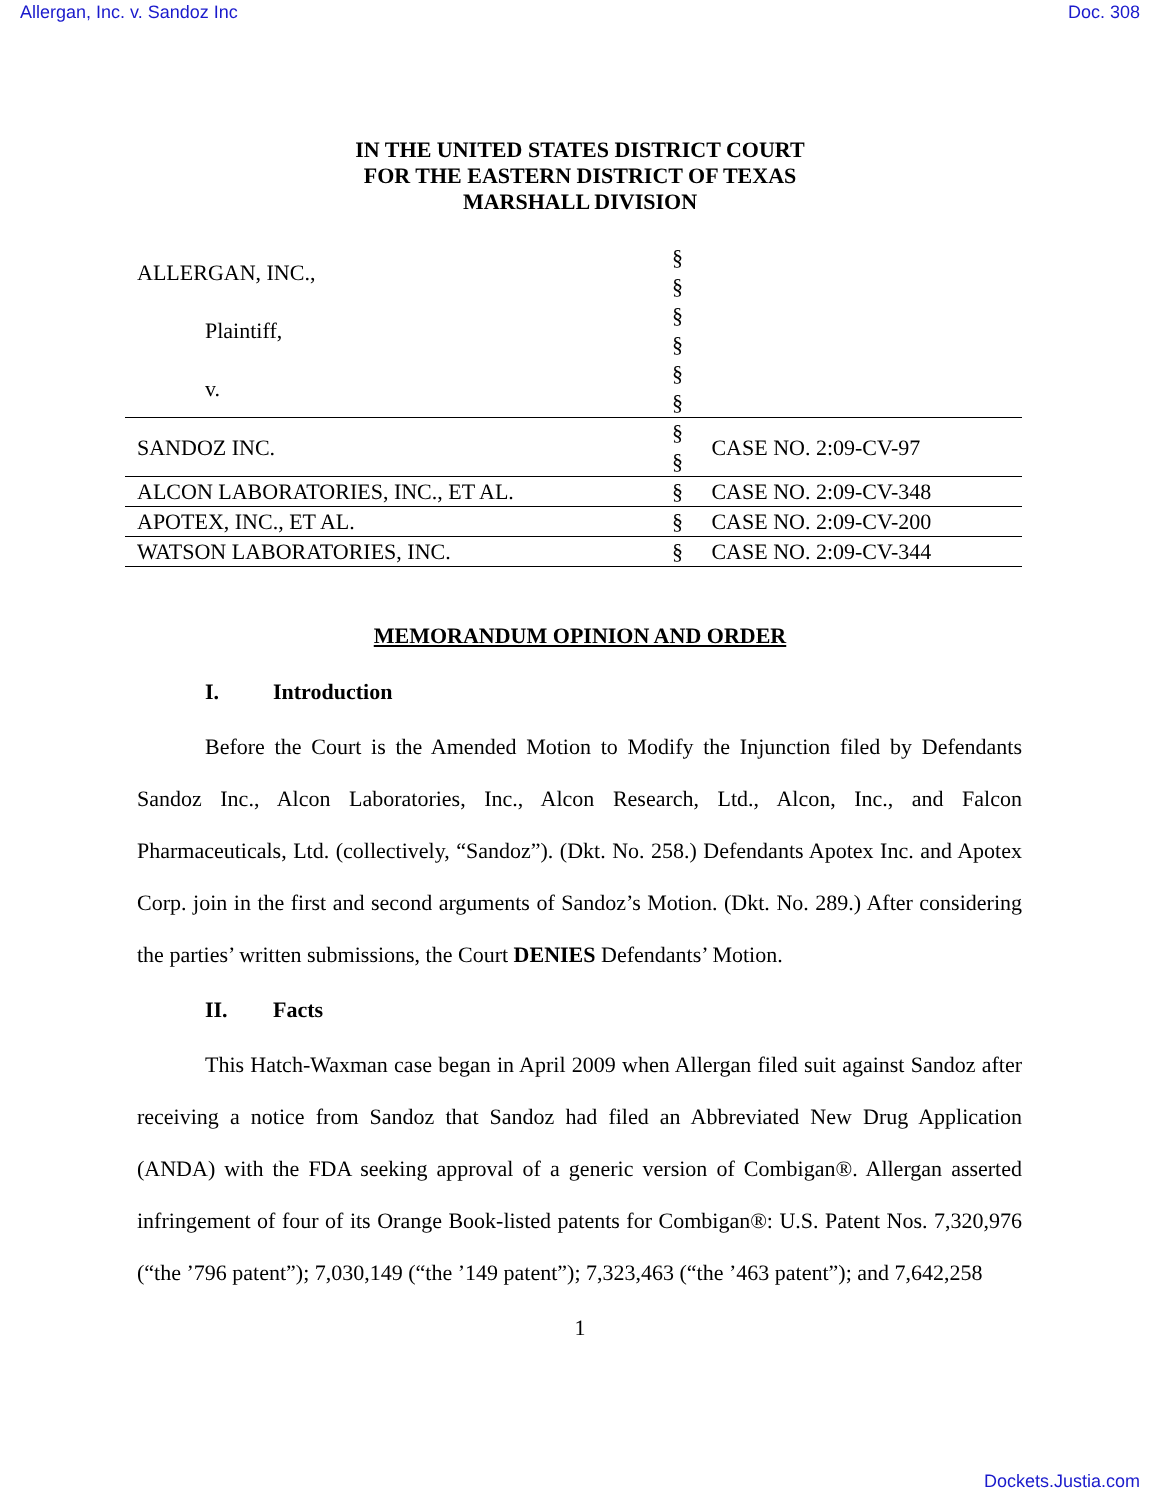Allergan, Inc. v. Sandoz Inc Doc. 308
IN THE UNITED STATES DISTRICT COURT
FOR THE EASTERN DISTRICT OF TEXAS
MARSHALL DIVISION
| ALLERGAN, INC., Plaintiff, v. | § § § § § § | |
| SANDOZ INC. | § § | CASE NO. 2:09-CV-97 |
| ALCON LABORATORIES, INC., ET AL. | § | CASE NO. 2:09-CV-348 |
| APOTEX, INC., ET AL. | § | CASE NO. 2:09-CV-200 |
| WATSON LABORATORIES, INC. | § | CASE NO. 2:09-CV-344 |
MEMORANDUM OPINION AND ORDER
I. Introduction
Before the Court is the Amended Motion to Modify the Injunction filed by Defendants Sandoz Inc., Alcon Laboratories, Inc., Alcon Research, Ltd., Alcon, Inc., and Falcon Pharmaceuticals, Ltd. (collectively, “Sandoz”). (Dkt. No. 258.) Defendants Apotex Inc. and Apotex Corp. join in the first and second arguments of Sandoz’s Motion. (Dkt. No. 289.) After considering the parties’ written submissions, the Court DENIES Defendants’ Motion.
II. Facts
This Hatch-Waxman case began in April 2009 when Allergan filed suit against Sandoz after receiving a notice from Sandoz that Sandoz had filed an Abbreviated New Drug Application (ANDA) with the FDA seeking approval of a generic version of Combigan®. Allergan asserted infringement of four of its Orange Book-listed patents for Combigan®: U.S. Patent Nos. 7,320,976 (“the ’796 patent”); 7,030,149 (“the ’149 patent”); 7,323,463 (“the ’463 patent”); and 7,642,258
1
Dockets.Justia.com